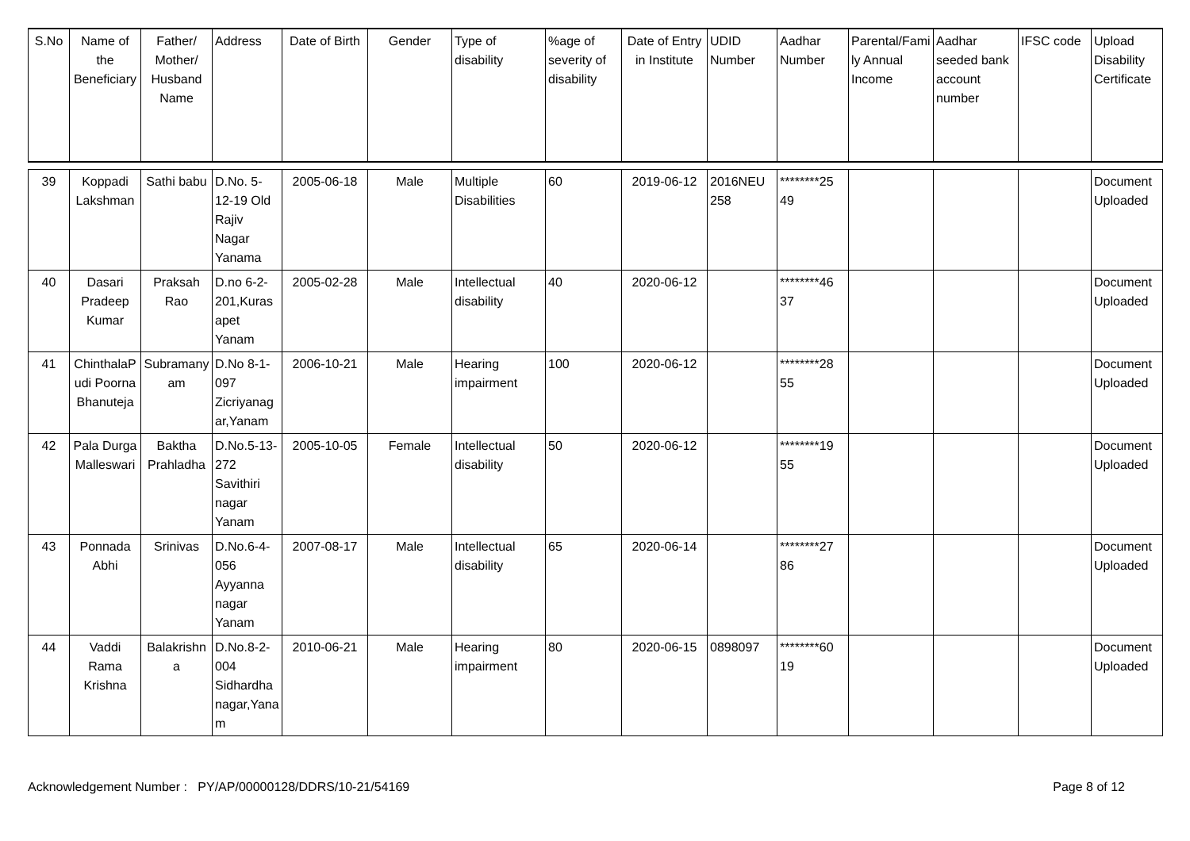| S.No | Name of the Beneficiary | Father/ Mother/ Husband Name | Address | Date of Birth | Gender | Type of disability | %age of severity of disability | Date of Entry in Institute | UDID Number | Aadhar Number | Parental/Family Annual Income | Aadhar seeded bank account number | IFSC code | Upload Disability Certificate |
| --- | --- | --- | --- | --- | --- | --- | --- | --- | --- | --- | --- | --- | --- | --- |
| 39 | Koppadi Lakshman | Sathi babu | D.No. 5-12-19 Old Rajiv Nagar Yanama | 2005-06-18 | Male | Multiple Disabilities | 60 | 2019-06-12 | 2016NEU 258 | ********25 49 | | | | Document Uploaded |
| 40 | Dasari Pradeep Kumar | Praksah Rao | D.no 6-2-201,Kurasapet Yanam | 2005-02-28 | Male | Intellectual disability | 40 | 2020-06-12 | | ********46 37 | | | | Document Uploaded |
| 41 | ChinthalaPudi Poorna Bhanuteja | Subramanyam | D.No 8-1-097 Zicriyanagar,Yanam | 2006-10-21 | Male | Hearing impairment | 100 | 2020-06-12 | | ********28 55 | | | | Document Uploaded |
| 42 | Pala Durga Malleswari | Baktha Prahladha | D.No.5-13-272 Savithiri nagar Yanam | 2005-10-05 | Female | Intellectual disability | 50 | 2020-06-12 | | ********19 55 | | | | Document Uploaded |
| 43 | Ponnada Abhi | Srinivas | D.No.6-4-056 Ayyanna nagar Yanam | 2007-08-17 | Male | Intellectual disability | 65 | 2020-06-14 | | ********27 86 | | | | Document Uploaded |
| 44 | Vaddi Rama Krishna | Balakrishna | D.No.8-2-004 Sidhardha nagar,Yanam | 2010-06-21 | Male | Hearing impairment | 80 | 2020-06-15 | 0898097 | ********60 19 | | | | Document Uploaded |
Acknowledgement Number : PY/AP/00000128/DDRS/10-21/54169 Page 8 of 12